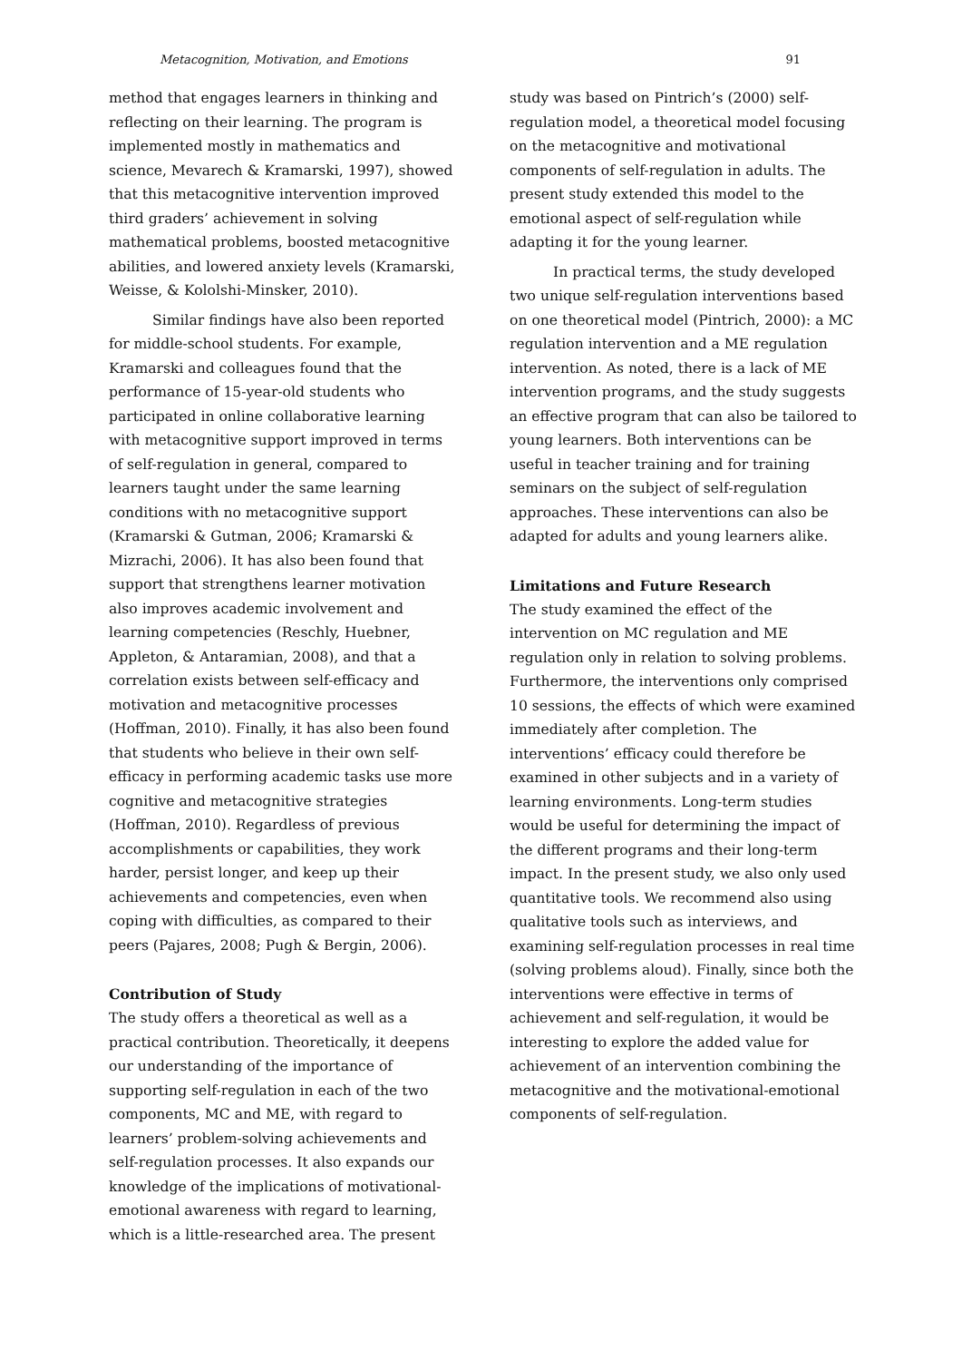Metacognition, Motivation, and Emotions 91
method that engages learners in thinking and reflecting on their learning. The program is implemented mostly in mathematics and science, Mevarech & Kramarski, 1997), showed that this metacognitive intervention improved third graders’ achievement in solving mathematical problems, boosted metacognitive abilities, and lowered anxiety levels (Kramarski, Weisse, & Kololshi-Minsker, 2010).
Similar findings have also been reported for middle-school students. For example, Kramarski and colleagues found that the performance of 15-year-old students who participated in online collaborative learning with metacognitive support improved in terms of self-regulation in general, compared to learners taught under the same learning conditions with no metacognitive support (Kramarski & Gutman, 2006; Kramarski & Mizrachi, 2006). It has also been found that support that strengthens learner motivation also improves academic involvement and learning competencies (Reschly, Huebner, Appleton, & Antaramian, 2008), and that a correlation exists between self-efficacy and motivation and metacognitive processes (Hoffman, 2010). Finally, it has also been found that students who believe in their own self-efficacy in performing academic tasks use more cognitive and metacognitive strategies (Hoffman, 2010). Regardless of previous accomplishments or capabilities, they work harder, persist longer, and keep up their achievements and competencies, even when coping with difficulties, as compared to their peers (Pajares, 2008; Pugh & Bergin, 2006).
Contribution of Study
The study offers a theoretical as well as a practical contribution. Theoretically, it deepens our understanding of the importance of supporting self-regulation in each of the two components, MC and ME, with regard to learners’ problem-solving achievements and self-regulation processes. It also expands our knowledge of the implications of motivational-emotional awareness with regard to learning, which is a little-researched area. The present
study was based on Pintrich’s (2000) self-regulation model, a theoretical model focusing on the metacognitive and motivational components of self-regulation in adults. The present study extended this model to the emotional aspect of self-regulation while adapting it for the young learner.
In practical terms, the study developed two unique self-regulation interventions based on one theoretical model (Pintrich, 2000): a MC regulation intervention and a ME regulation intervention. As noted, there is a lack of ME intervention programs, and the study suggests an effective program that can also be tailored to young learners. Both interventions can be useful in teacher training and for training seminars on the subject of self-regulation approaches. These interventions can also be adapted for adults and young learners alike.
Limitations and Future Research
The study examined the effect of the intervention on MC regulation and ME regulation only in relation to solving problems. Furthermore, the interventions only comprised 10 sessions, the effects of which were examined immediately after completion. The interventions’ efficacy could therefore be examined in other subjects and in a variety of learning environments. Long-term studies would be useful for determining the impact of the different programs and their long-term impact. In the present study, we also only used quantitative tools. We recommend also using qualitative tools such as interviews, and examining self-regulation processes in real time (solving problems aloud). Finally, since both the interventions were effective in terms of achievement and self-regulation, it would be interesting to explore the added value for achievement of an intervention combining the metacognitive and the motivational-emotional components of self-regulation.